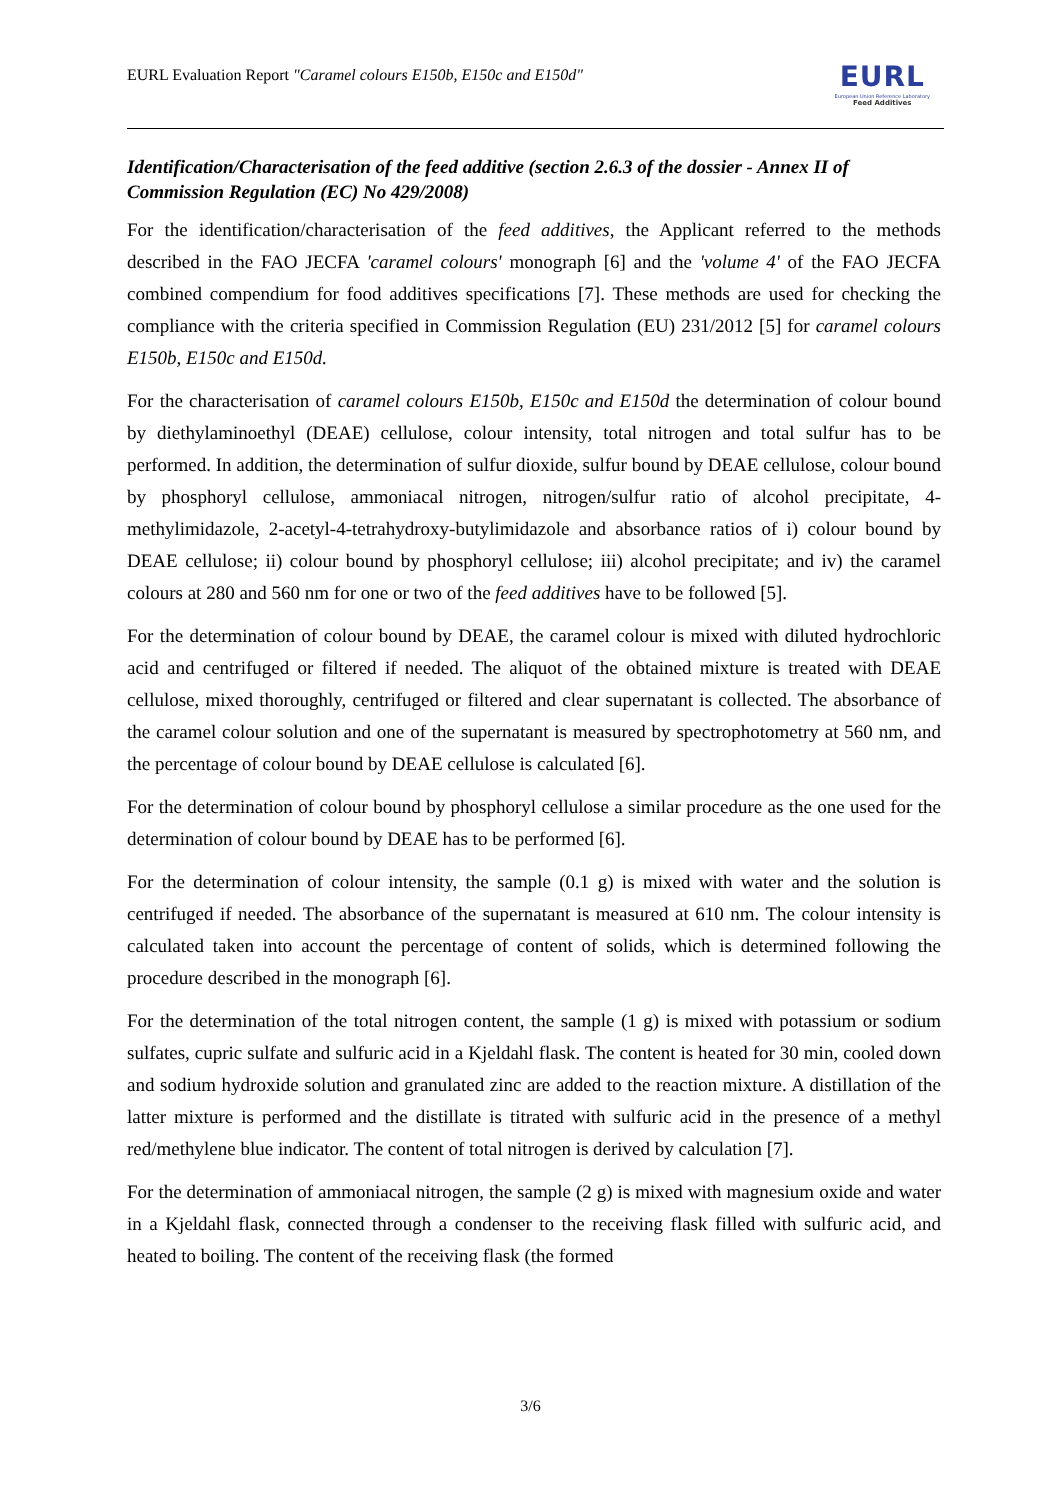EURL Evaluation Report "Caramel colours E150b, E150c and E150d"
EURL
European Union Reference Laboratory
Feed Additives
Identification/Characterisation of the feed additive (section 2.6.3 of the dossier - Annex II of Commission Regulation (EC) No 429/2008)
For the identification/characterisation of the feed additives, the Applicant referred to the methods described in the FAO JECFA 'caramel colours' monograph [6] and the 'volume 4' of the FAO JECFA combined compendium for food additives specifications [7]. These methods are used for checking the compliance with the criteria specified in Commission Regulation (EU) 231/2012 [5] for caramel colours E150b, E150c and E150d.
For the characterisation of caramel colours E150b, E150c and E150d the determination of colour bound by diethylaminoethyl (DEAE) cellulose, colour intensity, total nitrogen and total sulfur has to be performed. In addition, the determination of sulfur dioxide, sulfur bound by DEAE cellulose, colour bound by phosphoryl cellulose, ammoniacal nitrogen, nitrogen/sulfur ratio of alcohol precipitate, 4-methylimidazole, 2-acetyl-4-tetrahydroxy-butylimidazole and absorbance ratios of i) colour bound by DEAE cellulose; ii) colour bound by phosphoryl cellulose; iii) alcohol precipitate; and iv) the caramel colours at 280 and 560 nm for one or two of the feed additives have to be followed [5].
For the determination of colour bound by DEAE, the caramel colour is mixed with diluted hydrochloric acid and centrifuged or filtered if needed. The aliquot of the obtained mixture is treated with DEAE cellulose, mixed thoroughly, centrifuged or filtered and clear supernatant is collected. The absorbance of the caramel colour solution and one of the supernatant is measured by spectrophotometry at 560 nm, and the percentage of colour bound by DEAE cellulose is calculated [6].
For the determination of colour bound by phosphoryl cellulose a similar procedure as the one used for the determination of colour bound by DEAE has to be performed [6].
For the determination of colour intensity, the sample (0.1 g) is mixed with water and the solution is centrifuged if needed. The absorbance of the supernatant is measured at 610 nm. The colour intensity is calculated taken into account the percentage of content of solids, which is determined following the procedure described in the monograph [6].
For the determination of the total nitrogen content, the sample (1 g) is mixed with potassium or sodium sulfates, cupric sulfate and sulfuric acid in a Kjeldahl flask. The content is heated for 30 min, cooled down and sodium hydroxide solution and granulated zinc are added to the reaction mixture. A distillation of the latter mixture is performed and the distillate is titrated with sulfuric acid in the presence of a methyl red/methylene blue indicator. The content of total nitrogen is derived by calculation [7].
For the determination of ammoniacal nitrogen, the sample (2 g) is mixed with magnesium oxide and water in a Kjeldahl flask, connected through a condenser to the receiving flask filled with sulfuric acid, and heated to boiling. The content of the receiving flask (the formed
3/6